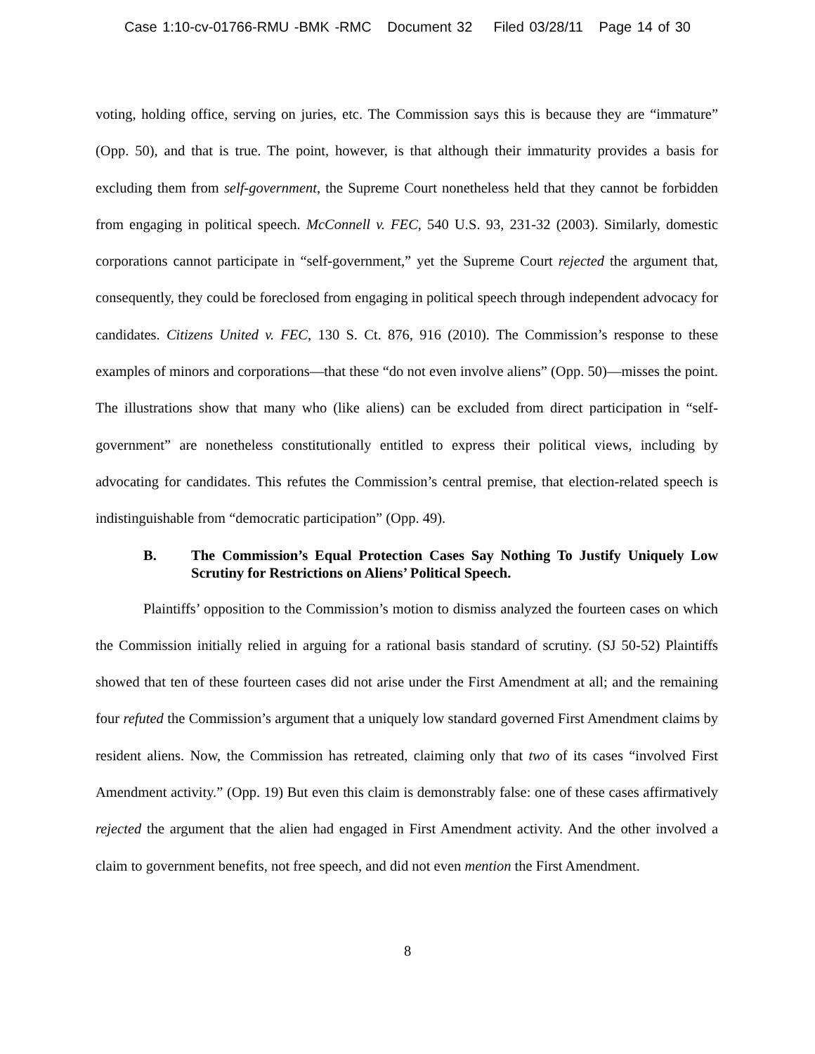Case 1:10-cv-01766-RMU -BMK -RMC Document 32 Filed 03/28/11 Page 14 of 30
voting, holding office, serving on juries, etc. The Commission says this is because they are “immature” (Opp. 50), and that is true. The point, however, is that although their immaturity provides a basis for excluding them from self-government, the Supreme Court nonetheless held that they cannot be forbidden from engaging in political speech. McConnell v. FEC, 540 U.S. 93, 231-32 (2003). Similarly, domestic corporations cannot participate in “self-government,” yet the Supreme Court rejected the argument that, consequently, they could be foreclosed from engaging in political speech through independent advocacy for candidates. Citizens United v. FEC, 130 S. Ct. 876, 916 (2010). The Commission’s response to these examples of minors and corporations—that these “do not even involve aliens” (Opp. 50)—misses the point. The illustrations show that many who (like aliens) can be excluded from direct participation in “self-government” are nonetheless constitutionally entitled to express their political views, including by advocating for candidates. This refutes the Commission’s central premise, that election-related speech is indistinguishable from “democratic participation” (Opp. 49).
B. The Commission’s Equal Protection Cases Say Nothing To Justify Uniquely Low Scrutiny for Restrictions on Aliens’ Political Speech.
Plaintiffs’ opposition to the Commission’s motion to dismiss analyzed the fourteen cases on which the Commission initially relied in arguing for a rational basis standard of scrutiny. (SJ 50-52) Plaintiffs showed that ten of these fourteen cases did not arise under the First Amendment at all; and the remaining four refuted the Commission’s argument that a uniquely low standard governed First Amendment claims by resident aliens. Now, the Commission has retreated, claiming only that two of its cases “involved First Amendment activity.” (Opp. 19) But even this claim is demonstrably false: one of these cases affirmatively rejected the argument that the alien had engaged in First Amendment activity. And the other involved a claim to government benefits, not free speech, and did not even mention the First Amendment.
8